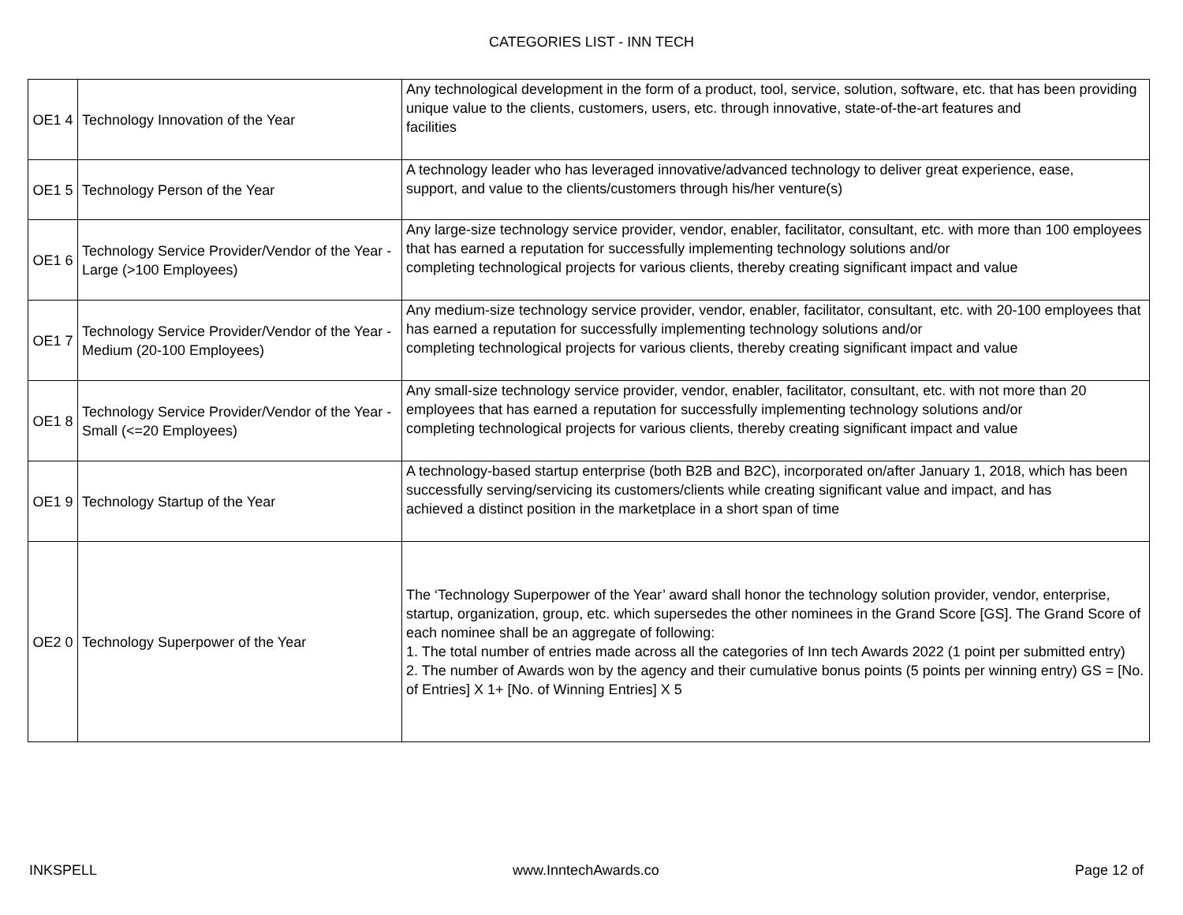CATEGORIES LIST - INN TECH
| OE1 4 | Technology Innovation of the Year | Any technological development in the form of a product, tool, service, solution, software, etc. that has been providing unique value to the clients, customers, users, etc. through innovative, state-of-the-art features and facilities |
| OE1 5 | Technology Person of the Year | A technology leader who has leveraged innovative/advanced technology to deliver great experience, ease, support, and value to the clients/customers through his/her venture(s) |
| OE1 6 | Technology Service Provider/Vendor of the Year - Large (>100 Employees) | Any large-size technology service provider, vendor, enabler, facilitator, consultant, etc. with more than 100 employees that has earned a reputation for successfully implementing technology solutions and/or completing technological projects for various clients, thereby creating significant impact and value |
| OE1 7 | Technology Service Provider/Vendor of the Year - Medium (20-100 Employees) | Any medium-size technology service provider, vendor, enabler, facilitator, consultant, etc. with 20-100 employees that has earned a reputation for successfully implementing technology solutions and/or completing technological projects for various clients, thereby creating significant impact and value |
| OE1 8 | Technology Service Provider/Vendor of the Year - Small (<=20 Employees) | Any small-size technology service provider, vendor, enabler, facilitator, consultant, etc. with not more than 20 employees that has earned a reputation for successfully implementing technology solutions and/or completing technological projects for various clients, thereby creating significant impact and value |
| OE1 9 | Technology Startup of the Year | A technology-based startup enterprise (both B2B and B2C), incorporated on/after January 1, 2018, which has been successfully serving/servicing its customers/clients while creating significant value and impact, and has achieved a distinct position in the marketplace in a short span of time |
| OE2 0 | Technology Superpower of the Year | The ‘Technology Superpower of the Year’ award shall honor the technology solution provider, vendor, enterprise, startup, organization, group, etc. which supersedes the other nominees in the Grand Score [GS]. The Grand Score of each nominee shall be an aggregate of following: 1. The total number of entries made across all the categories of Inn tech Awards 2022 (1 point per submitted entry) 2. The number of Awards won by the agency and their cumulative bonus points (5 points per winning entry) GS = [No. of Entries] X 1+ [No. of Winning Entries] X 5 |
INKSPELL www.InntechAwards.co Page 12 of